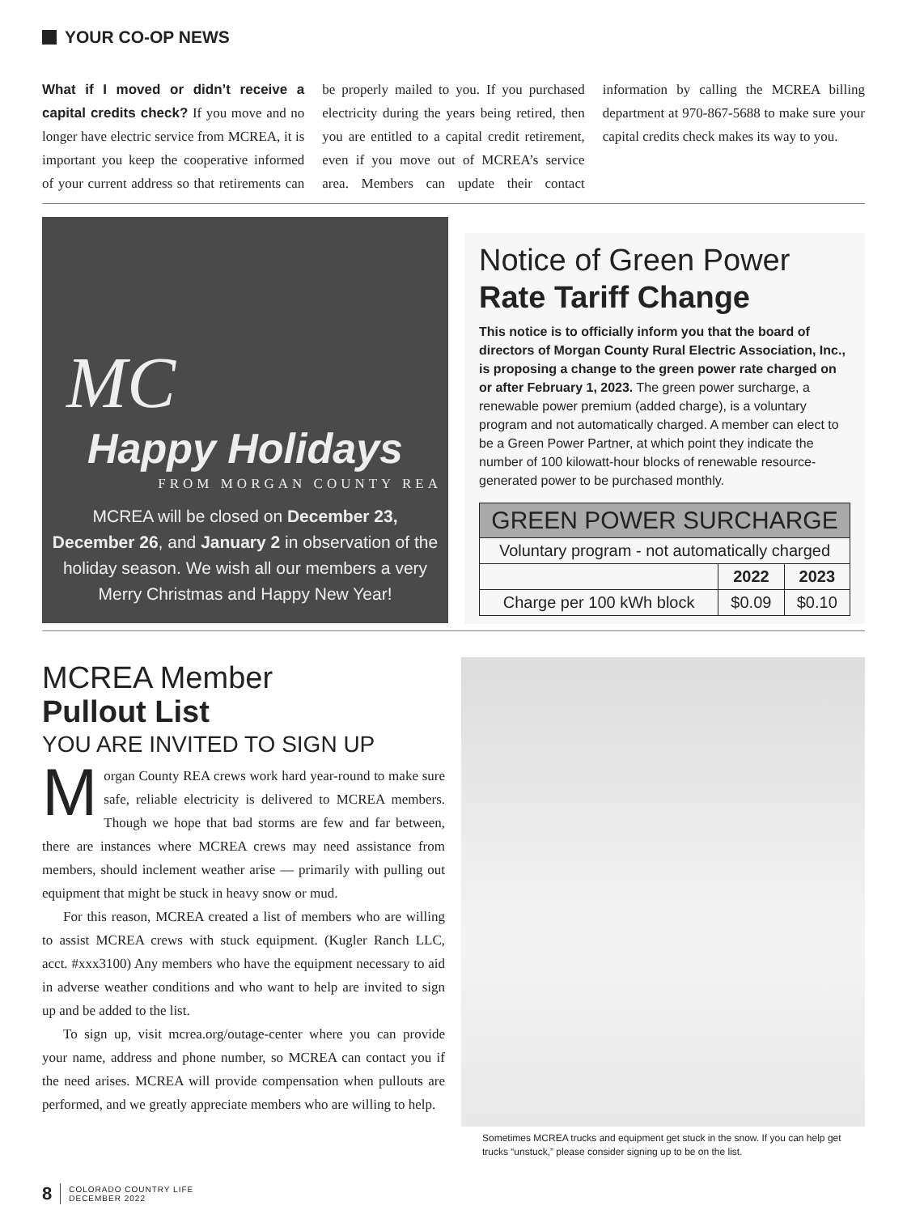YOUR CO-OP NEWS
What if I moved or didn’t receive a capital credits check? If you move and no longer have electric service from MCREA, it is important you keep the cooperative informed of your current address so that retirements can be properly mailed to you. If you purchased electricity during the years being retired, then you are entitled to a capital credit retirement, even if you move out of MCREA’s service area. Members can update their contact information by calling the MCREA billing department at 970-867-5688 to make sure your capital credits check makes its way to you.
MC
Happy Holidays
FROM MORGAN COUNTY REA
MCREA will be closed on December 23, December 26, and January 2 in observation of the holiday season. We wish all our members a very Merry Christmas and Happy New Year!
Notice of Green Power
Rate Tariff Change
This notice is to officially inform you that the board of directors of Morgan County Rural Electric Association, Inc., is proposing a change to the green power rate charged on or after February 1, 2023. The green power surcharge, a renewable power premium (added charge), is a voluntary program and not automatically charged. A member can elect to be a Green Power Partner, at which point they indicate the number of 100 kilowatt-hour blocks of renewable resource-generated power to be purchased monthly.
| GREEN POWER SURCHARGE | | |
| --- | --- | --- |
| Voluntary program - not automatically charged | | |
| | 2022 | 2023 |
| Charge per 100 kWh block | $0.09 | $0.10 |
MCREA Member
Pullout List
YOU ARE INVITED TO SIGN UP
Morgan County REA crews work hard year-round to make sure safe, reliable electricity is delivered to MCREA members. Though we hope that bad storms are few and far between, there are instances where MCREA crews may need assistance from members, should inclement weather arise — primarily with pulling out equipment that might be stuck in heavy snow or mud.
For this reason, MCREA created a list of members who are willing to assist MCREA crews with stuck equipment. (Kugler Ranch LLC, acct. #xxx3100) Any members who have the equipment necessary to aid in adverse weather conditions and who want to help are invited to sign up and be added to the list.
To sign up, visit mcrea.org/outage-center where you can provide your name, address and phone number, so MCREA can contact you if the need arises. MCREA will provide compensation when pullouts are performed, and we greatly appreciate members who are willing to help.
Sometimes MCREA trucks and equipment get stuck in the snow. If you can help get trucks “unstuck,” please consider signing up to be on the list.
8
COLORADO COUNTRY LIFE
DECEMBER 2022